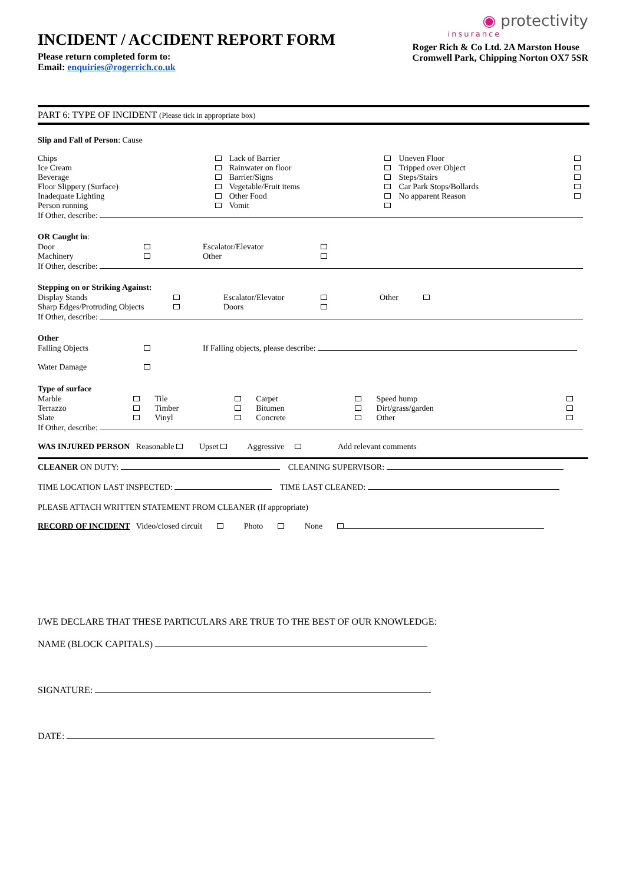INCIDENT / ACCIDENT REPORT FORM
Please return completed form to:
Email: enquiries@rogerrich.co.uk
◉ protectivity
insurance
Roger Rich & Co Ltd. 2A Marston House
Cromwell Park, Chipping Norton OX7 5SR
PART 6: TYPE OF INCIDENT (Please tick in appropriate box)
Slip and Fall of Person: Cause
| Chips Ice Cream Beverage Floor Slippery (Surface) Inadequate Lighting Person running | | Lack of Barrier Rainwater on floor Barrier/Signs Vegetable/Fruit items Other Food Vomit | | Uneven Floor Tripped over Object Steps/Stairs Car Park Stops/Bollards No apparent Reason | |
If Other, describe:
OR Caught in:
| Door Machinery | | Escalator/Elevator Other | |
If Other, describe:
Stepping on or Striking Against:
| Display Stands Sharp Edges/Protruding Objects | | Escalator/Elevator Doors | | Other |
If Other, describe:
Other
| Falling Objects Water Damage | | If Falling objects, please describe: |
Type of surface
| Marble Terrazzo Slate | | Tile Timber Vinyl | | Carpet Bitumen Concrete | | Speed hump Dirt/grass/garden Other | |
If Other, describe:
WAS INJURED PERSON Reasonable Upset Aggressive Add relevant comments
CLEANER ON DUTY: CLEANING SUPERVISOR:
TIME LOCATION LAST INSPECTED: TIME LAST CLEANED:
PLEASE ATTACH WRITTEN STATEMENT FROM CLEANER (If appropriate)
RECORD OF INCIDENT Video/closed circuit Photo None
I/WE DECLARE THAT THESE PARTICULARS ARE TRUE TO THE BEST OF OUR KNOWLEDGE:
NAME (BLOCK CAPITALS)
SIGNATURE:
DATE: